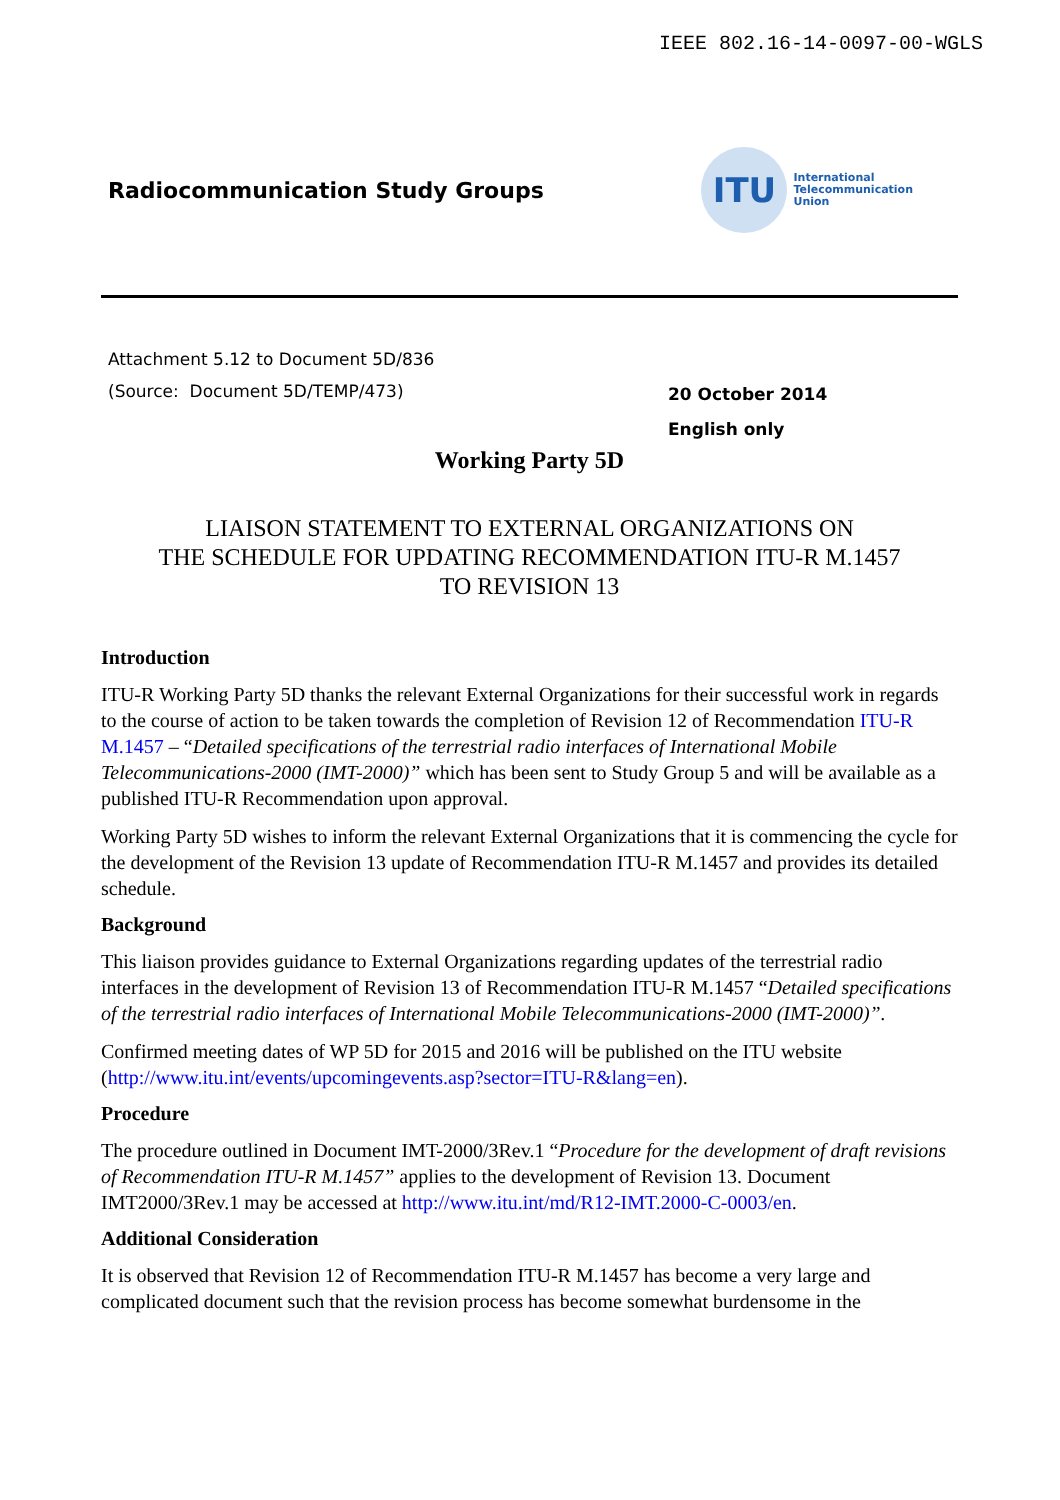IEEE 802.16-14-0097-00-WGLS
Radiocommunication Study Groups
ITU
International
Telecommunication
Union
Attachment 5.12 to Document 5D/836
(Source: Document 5D/TEMP/473)
20 October 2014
English only
Working Party 5D
LIAISON STATEMENT TO EXTERNAL ORGANIZATIONS ON
THE SCHEDULE FOR UPDATING RECOMMENDATION ITU-R M.1457
TO REVISION 13
Introduction
ITU-R Working Party 5D thanks the relevant External Organizations for their successful work in regards to the course of action to be taken towards the completion of Revision 12 of Recommendation ITU-R M.1457 – “Detailed specifications of the terrestrial radio interfaces of International Mobile Telecommunications-2000 (IMT-2000)” which has been sent to Study Group 5 and will be available as a published ITU-R Recommendation upon approval.
Working Party 5D wishes to inform the relevant External Organizations that it is commencing the cycle for the development of the Revision 13 update of Recommendation ITU-R M.1457 and provides its detailed schedule.
Background
This liaison provides guidance to External Organizations regarding updates of the terrestrial radio interfaces in the development of Revision 13 of Recommendation ITU-R M.1457 “Detailed specifications of the terrestrial radio interfaces of International Mobile Telecommunications-2000 (IMT-2000)”.
Confirmed meeting dates of WP 5D for 2015 and 2016 will be published on the ITU website (http://www.itu.int/events/upcomingevents.asp?sector=ITU-R&lang=en).
Procedure
The procedure outlined in Document IMT-2000/3Rev.1 “Procedure for the development of draft revisions of Recommendation ITU-R M.1457” applies to the development of Revision 13. Document IMT2000/3Rev.1 may be accessed at http://www.itu.int/md/R12-IMT.2000-C-0003/en.
Additional Consideration
It is observed that Revision 12 of Recommendation ITU-R M.1457 has become a very large and complicated document such that the revision process has become somewhat burdensome in the